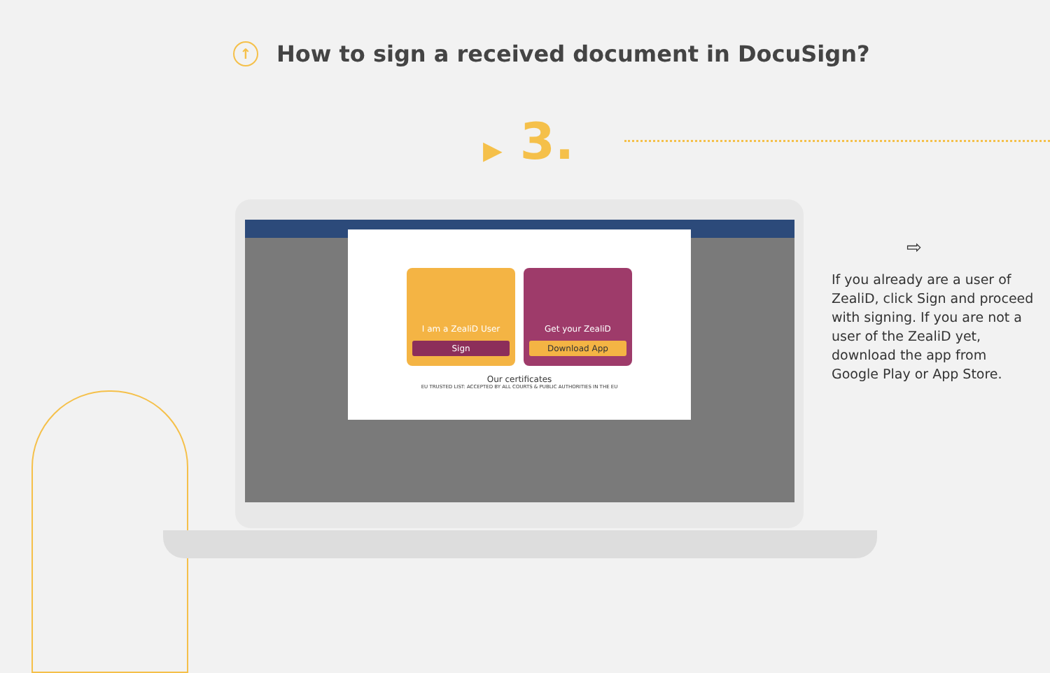↑
How to sign a received document in DocuSign?
▶ 3.
I am a ZealiD User
Sign
Get your ZealiD
Download App
Our certificates
EU TRUSTED LIST: ACCEPTED BY ALL COURTS & PUBLIC AUTHORITIES IN THE EU
⇨
If you already are a user of ZealiD, click Sign and proceed with signing. If you are not a user of the ZealiD yet, download the app from Google Play or App Store.